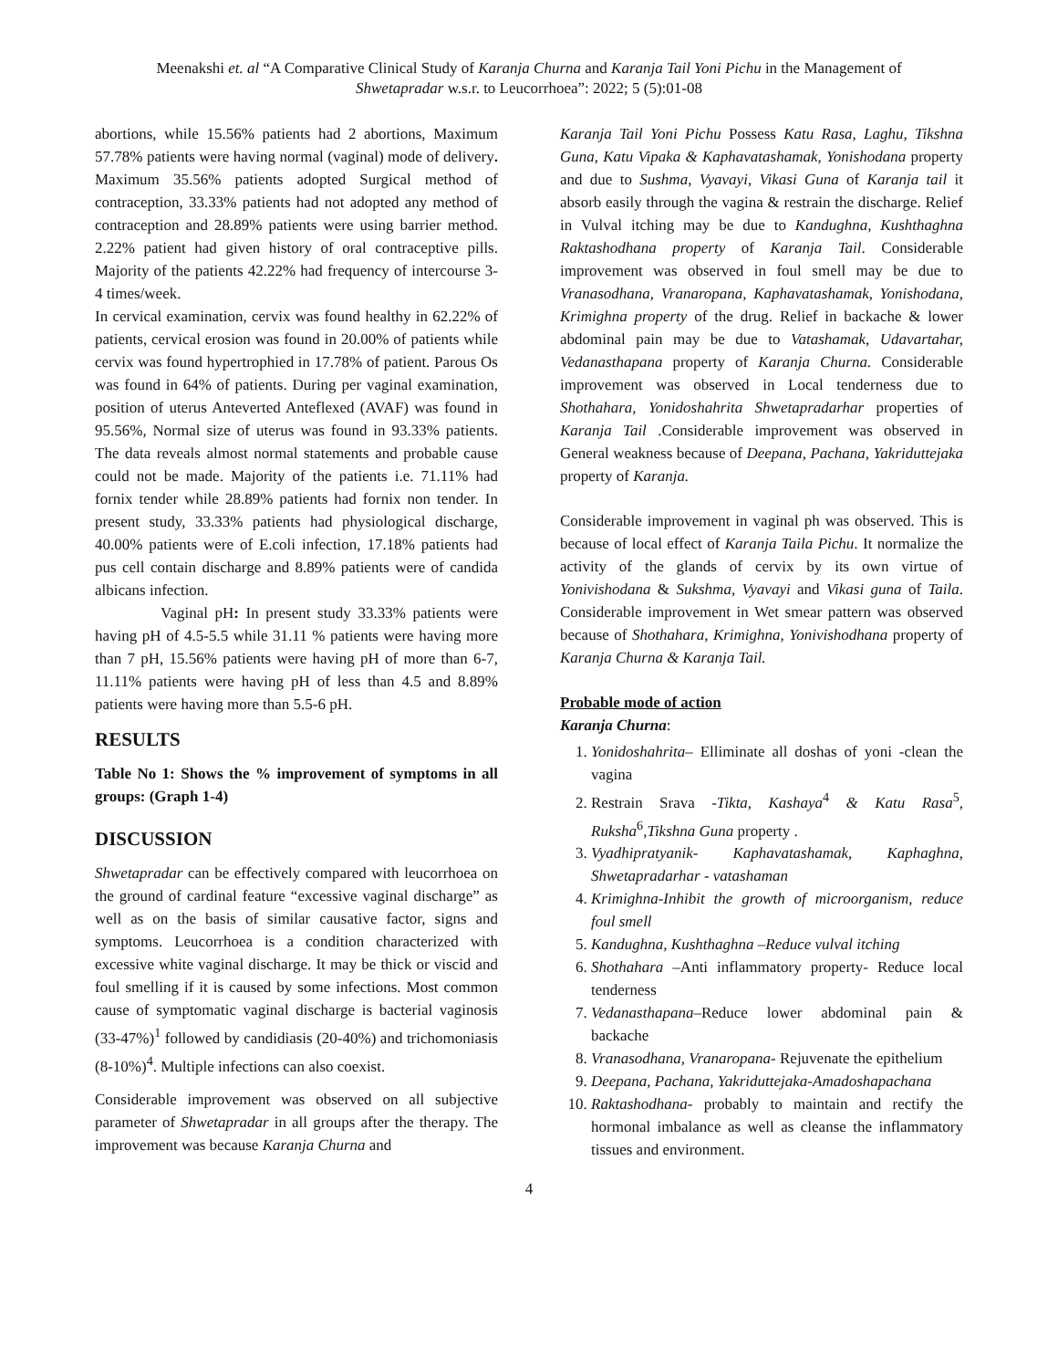Meenakshi et. al “A Comparative Clinical Study of Karanja Churna and Karanja Tail Yoni Pichu in the Management of
Shwetapradar w.s.r. to Leucorrhoea”: 2022; 5 (5):01-08
abortions, while 15.56% patients had 2 abortions, Maximum 57.78% patients were having normal (vaginal) mode of delivery. Maximum 35.56% patients adopted Surgical method of contraception, 33.33% patients had not adopted any method of contraception and 28.89% patients were using barrier method. 2.22% patient had given history of oral contraceptive pills. Majority of the patients 42.22% had frequency of intercourse 3-4 times/week.
In cervical examination, cervix was found healthy in 62.22% of patients, cervical erosion was found in 20.00% of patients while cervix was found hypertrophied in 17.78% of patient. Parous Os was found in 64% of patients. During per vaginal examination, position of uterus Anteverted Anteflexed (AVAF) was found in 95.56%, Normal size of uterus was found in 93.33% patients. The data reveals almost normal statements and probable cause could not be made. Majority of the patients i.e. 71.11% had fornix tender while 28.89% patients had fornix non tender. In present study, 33.33% patients had physiological discharge, 40.00% patients were of E.coli infection, 17.18% patients had pus cell contain discharge and 8.89% patients were of candida albicans infection.
Vaginal pH: In present study 33.33% patients were having pH of 4.5-5.5 while 31.11 % patients were having more than 7 pH, 15.56% patients were having pH of more than 6-7, 11.11% patients were having pH of less than 4.5 and 8.89% patients were having more than 5.5-6 pH.
RESULTS
Table No 1: Shows the % improvement of symptoms in all groups: (Graph 1-4)
DISCUSSION
Shwetapradar can be effectively compared with leucorrhoea on the ground of cardinal feature “excessive vaginal discharge” as well as on the basis of similar causative factor, signs and symptoms. Leucorrhoea is a condition characterized with excessive white vaginal discharge. It may be thick or viscid and foul smelling if it is caused by some infections. Most common cause of symptomatic vaginal discharge is bacterial vaginosis (33-47%)<sup>1</sup> followed by candidiasis (20-40%) and trichomoniasis (8-10%)<sup>4</sup>. Multiple infections can also coexist.
Considerable improvement was observed on all subjective parameter of Shwetapradar in all groups after the therapy. The improvement was because Karanja Churna and
Karanja Tail Yoni Pichu Possess Katu Rasa, Laghu, Tikshna Guna, Katu Vipaka & Kaphavatashamak, Yonishodana property and due to Sushma, Vyavayi, Vikasi Guna of Karanja tail it absorb easily through the vagina & restrain the discharge. Relief in Vulval itching may be due to Kandughna, Kushthaghna Raktashodhana property of Karanja Tail. Considerable improvement was observed in foul smell may be due to Vranasodhana, Vranaropana, Kaphavatashamak, Yonishodana, Krimighna property of the drug. Relief in backache & lower abdominal pain may be due to Vatashamak, Udavartahar, Vedanasthapana property of Karanja Churna. Considerable improvement was observed in Local tenderness due to Shothahara, Yonidoshahrita Shwetapradarhar properties of Karanja Tail .Considerable improvement was observed in General weakness because of Deepana, Pachana, Yakriduttejaka property of Karanja.
Considerable improvement in vaginal ph was observed. This is because of local effect of Karanja Taila Pichu. It normalize the activity of the glands of cervix by its own virtue of Yonivishodana & Sukshma, Vyavayi and Vikasi guna of Taila. Considerable improvement in Wet smear pattern was observed because of Shothahara, Krimighna, Yonivishodhana property of Karanja Churna & Karanja Tail.
Probable mode of action
Karanja Churna:
1. Yonidoshahrita– Elliminate all doshas of yoni -clean the vagina
2. Restrain Srava -Tikta, Kashaya<sup>4</sup> & Katu Rasa<sup>5</sup>, Ruksha<sup>6</sup>,Tikshna Guna property .
3. Vyadhipratyanik- Kaphavatashamak, Kaphaghna, Shwetapradarhar - vatashaman
4. Krimighna-Inhibit the growth of microorganism, reduce foul smell
5. Kandughna, Kushthaghna –Reduce vulval itching
6. Shothahara –Anti inflammatory property- Reduce local tenderness
7. Vedanasthapana–Reduce lower abdominal pain & backache
8. Vranasodhana, Vranaropana- Rejuvenate the epithelium
9. Deepana, Pachana, Yakriduttejaka-Amadoshapachana
10. Raktashodhana- probably to maintain and rectify the hormonal imbalance as well as cleanse the inflammatory tissues and environment.
4